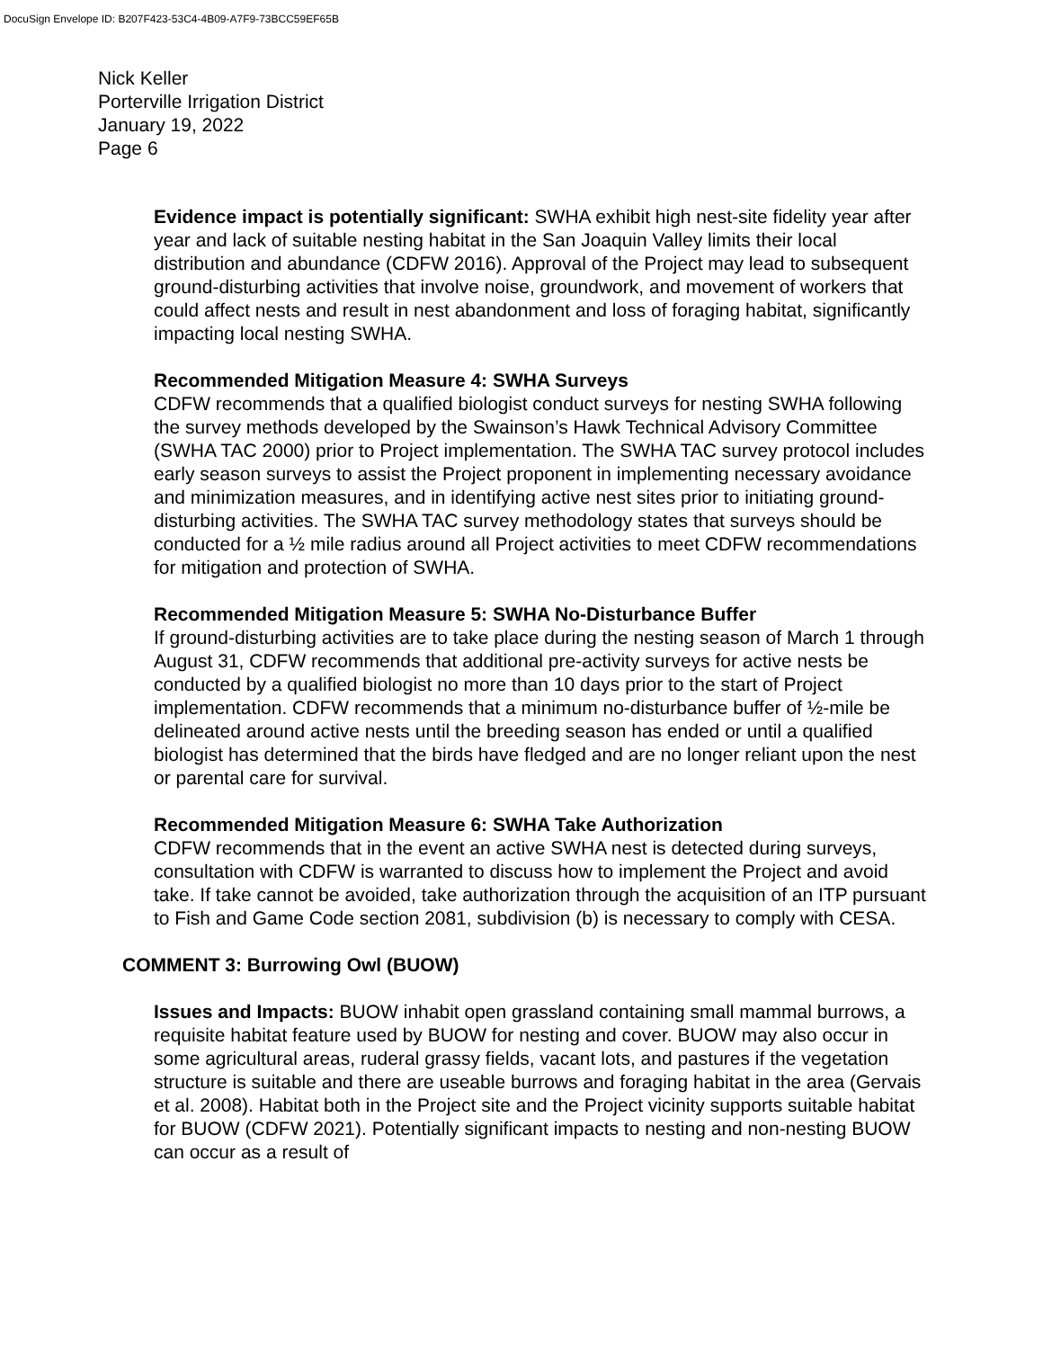DocuSign Envelope ID: B207F423-53C4-4B09-A7F9-73BCC59EF65B
Nick Keller
Porterville Irrigation District
January 19, 2022
Page 6
Evidence impact is potentially significant: SWHA exhibit high nest-site fidelity year after year and lack of suitable nesting habitat in the San Joaquin Valley limits their local distribution and abundance (CDFW 2016). Approval of the Project may lead to subsequent ground-disturbing activities that involve noise, groundwork, and movement of workers that could affect nests and result in nest abandonment and loss of foraging habitat, significantly impacting local nesting SWHA.
Recommended Mitigation Measure 4: SWHA Surveys
CDFW recommends that a qualified biologist conduct surveys for nesting SWHA following the survey methods developed by the Swainson’s Hawk Technical Advisory Committee (SWHA TAC 2000) prior to Project implementation. The SWHA TAC survey protocol includes early season surveys to assist the Project proponent in implementing necessary avoidance and minimization measures, and in identifying active nest sites prior to initiating ground-disturbing activities. The SWHA TAC survey methodology states that surveys should be conducted for a ½ mile radius around all Project activities to meet CDFW recommendations for mitigation and protection of SWHA.
Recommended Mitigation Measure 5: SWHA No-Disturbance Buffer
If ground-disturbing activities are to take place during the nesting season of March 1 through August 31, CDFW recommends that additional pre-activity surveys for active nests be conducted by a qualified biologist no more than 10 days prior to the start of Project implementation. CDFW recommends that a minimum no-disturbance buffer of ½-mile be delineated around active nests until the breeding season has ended or until a qualified biologist has determined that the birds have fledged and are no longer reliant upon the nest or parental care for survival.
Recommended Mitigation Measure 6: SWHA Take Authorization
CDFW recommends that in the event an active SWHA nest is detected during surveys, consultation with CDFW is warranted to discuss how to implement the Project and avoid take. If take cannot be avoided, take authorization through the acquisition of an ITP pursuant to Fish and Game Code section 2081, subdivision (b) is necessary to comply with CESA.
COMMENT 3: Burrowing Owl (BUOW)
Issues and Impacts: BUOW inhabit open grassland containing small mammal burrows, a requisite habitat feature used by BUOW for nesting and cover. BUOW may also occur in some agricultural areas, ruderal grassy fields, vacant lots, and pastures if the vegetation structure is suitable and there are useable burrows and foraging habitat in the area (Gervais et al. 2008). Habitat both in the Project site and the Project vicinity supports suitable habitat for BUOW (CDFW 2021). Potentially significant impacts to nesting and non-nesting BUOW can occur as a result of